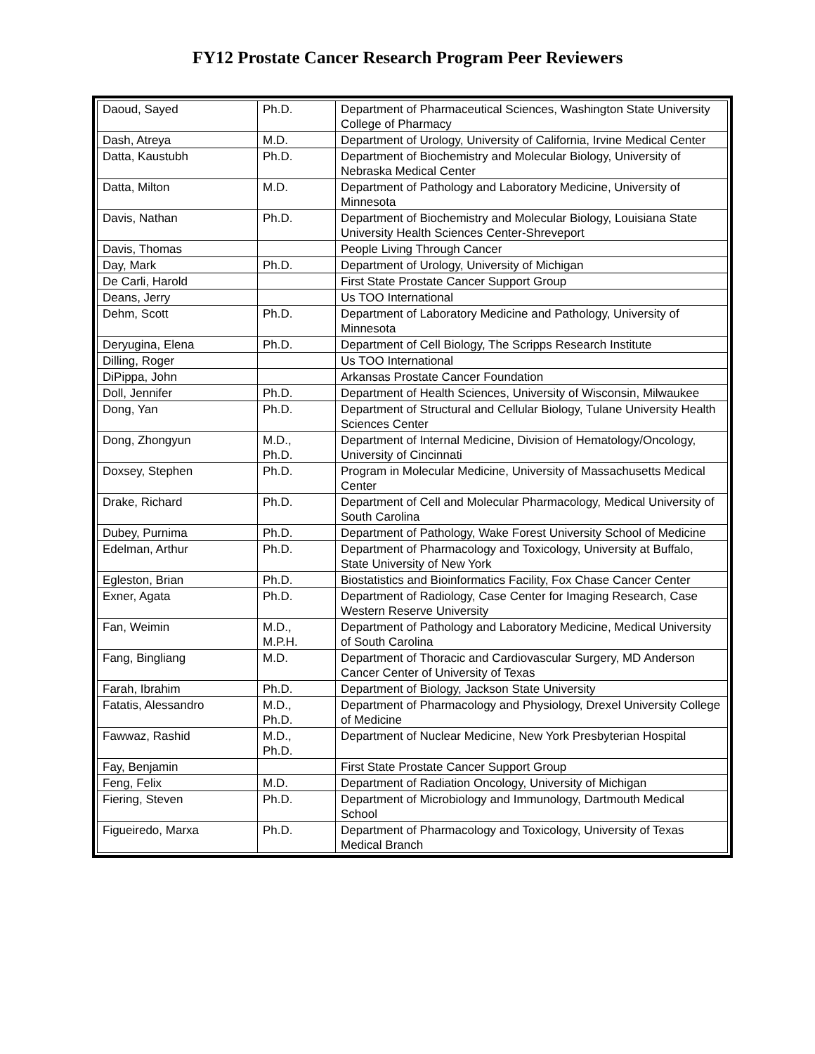FY12 Prostate Cancer Research Program Peer Reviewers
| Daoud, Sayed | Ph.D. | Department of Pharmaceutical Sciences, Washington State University College of Pharmacy |
| Dash, Atreya | M.D. | Department of Urology, University of California, Irvine Medical Center |
| Datta, Kaustubh | Ph.D. | Department of Biochemistry and Molecular Biology, University of Nebraska Medical Center |
| Datta, Milton | M.D. | Department of Pathology and Laboratory Medicine, University of Minnesota |
| Davis, Nathan | Ph.D. | Department of Biochemistry and Molecular Biology, Louisiana State University Health Sciences Center-Shreveport |
| Davis, Thomas | | People Living Through Cancer |
| Day, Mark | Ph.D. | Department of Urology, University of Michigan |
| De Carli, Harold | | First State Prostate Cancer Support Group |
| Deans, Jerry | | Us TOO International |
| Dehm, Scott | Ph.D. | Department of Laboratory Medicine and Pathology, University of Minnesota |
| Deryugina, Elena | Ph.D. | Department of Cell Biology, The Scripps Research Institute |
| Dilling, Roger | | Us TOO International |
| DiPippa, John | | Arkansas Prostate Cancer Foundation |
| Doll, Jennifer | Ph.D. | Department of Health Sciences, University of Wisconsin, Milwaukee |
| Dong, Yan | Ph.D. | Department of Structural and Cellular Biology, Tulane University Health Sciences Center |
| Dong, Zhongyun | M.D., Ph.D. | Department of Internal Medicine, Division of Hematology/Oncology, University of Cincinnati |
| Doxsey, Stephen | Ph.D. | Program in Molecular Medicine, University of Massachusetts Medical Center |
| Drake, Richard | Ph.D. | Department of Cell and Molecular Pharmacology, Medical University of South Carolina |
| Dubey, Purnima | Ph.D. | Department of Pathology, Wake Forest University School of Medicine |
| Edelman, Arthur | Ph.D. | Department of Pharmacology and Toxicology, University at Buffalo, State University of New York |
| Egleston, Brian | Ph.D. | Biostatistics and Bioinformatics Facility, Fox Chase Cancer Center |
| Exner, Agata | Ph.D. | Department of Radiology, Case Center for Imaging Research, Case Western Reserve University |
| Fan, Weimin | M.D., M.P.H. | Department of Pathology and Laboratory Medicine, Medical University of South Carolina |
| Fang, Bingliang | M.D. | Department of Thoracic and Cardiovascular Surgery, MD Anderson Cancer Center of University of Texas |
| Farah, Ibrahim | Ph.D. | Department of Biology, Jackson State University |
| Fatatis, Alessandro | M.D., Ph.D. | Department of Pharmacology and Physiology, Drexel University College of Medicine |
| Fawwaz, Rashid | M.D., Ph.D. | Department of Nuclear Medicine, New York Presbyterian Hospital |
| Fay, Benjamin | | First State Prostate Cancer Support Group |
| Feng, Felix | M.D. | Department of Radiation Oncology, University of Michigan |
| Fiering, Steven | Ph.D. | Department of Microbiology and Immunology, Dartmouth Medical School |
| Figueiredo, Marxa | Ph.D. | Department of Pharmacology and Toxicology, University of Texas Medical Branch |